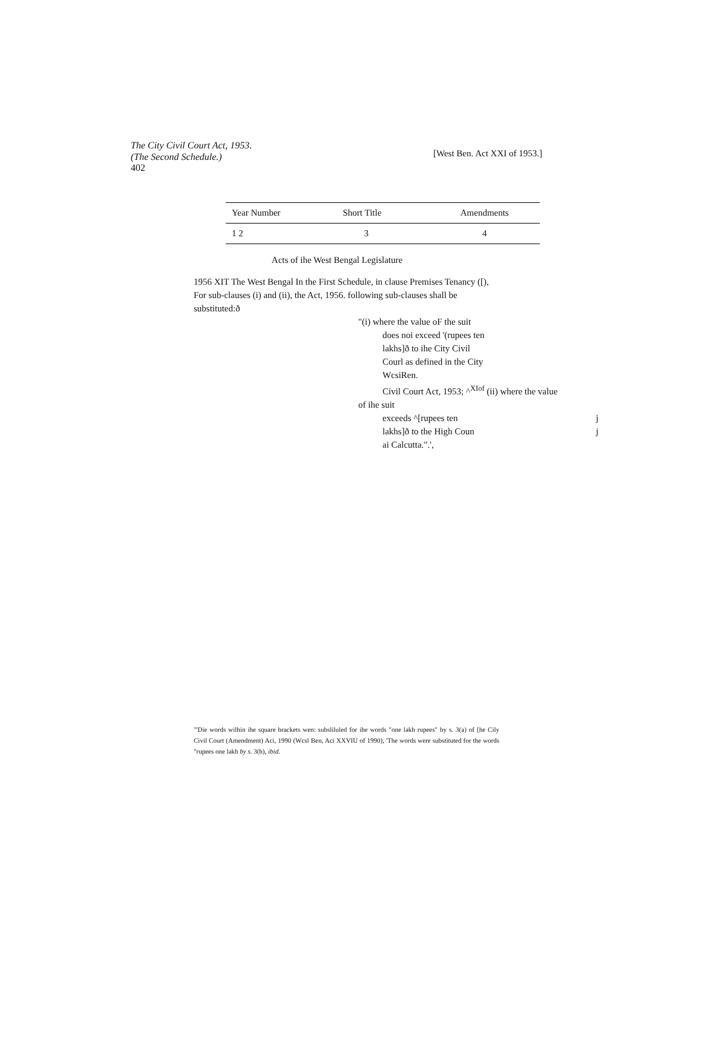The City Civil Court Act, 1953.
(The Second Schedule.)
402
[West Ben. Act XXI of 1953.]
| Year Number | Short Title | Amendments |
| --- | --- | --- |
| 1 2 | 3 | 4 |
Acts of ihe West Bengal Legislature
1956 XIT The West Bengal In the First Schedule, in clause Premises Tenancy ([), For sub-clauses (i) and (ii), the Act, 1956. following sub-clauses shall be substituted:ð
"(i) where the value oF the suit
does noi exceed '(rupees ten
lakhs]ð to ihe City Civil
Courl as defined in the City
WcsiRen.
Civil Court Act, 1953; ^<sup>XIof</sup> (ii) where the value
of ihe suit
exceeds ^[rupees ten j
lakhs]ð to the High Coun j
ai Calcutta.".',
"'Die words wilhin ihe square brackets wen: subsliluled for ihe words "one lakh rupees" by s. 3(a) of [he Cily Civil Court (Amendment) Aci, 1990 (Wcsl Ben, Aci XXVIU of 1990), 'The words were substituted for the words "rupees one lakh by s. 3(b), ibid.